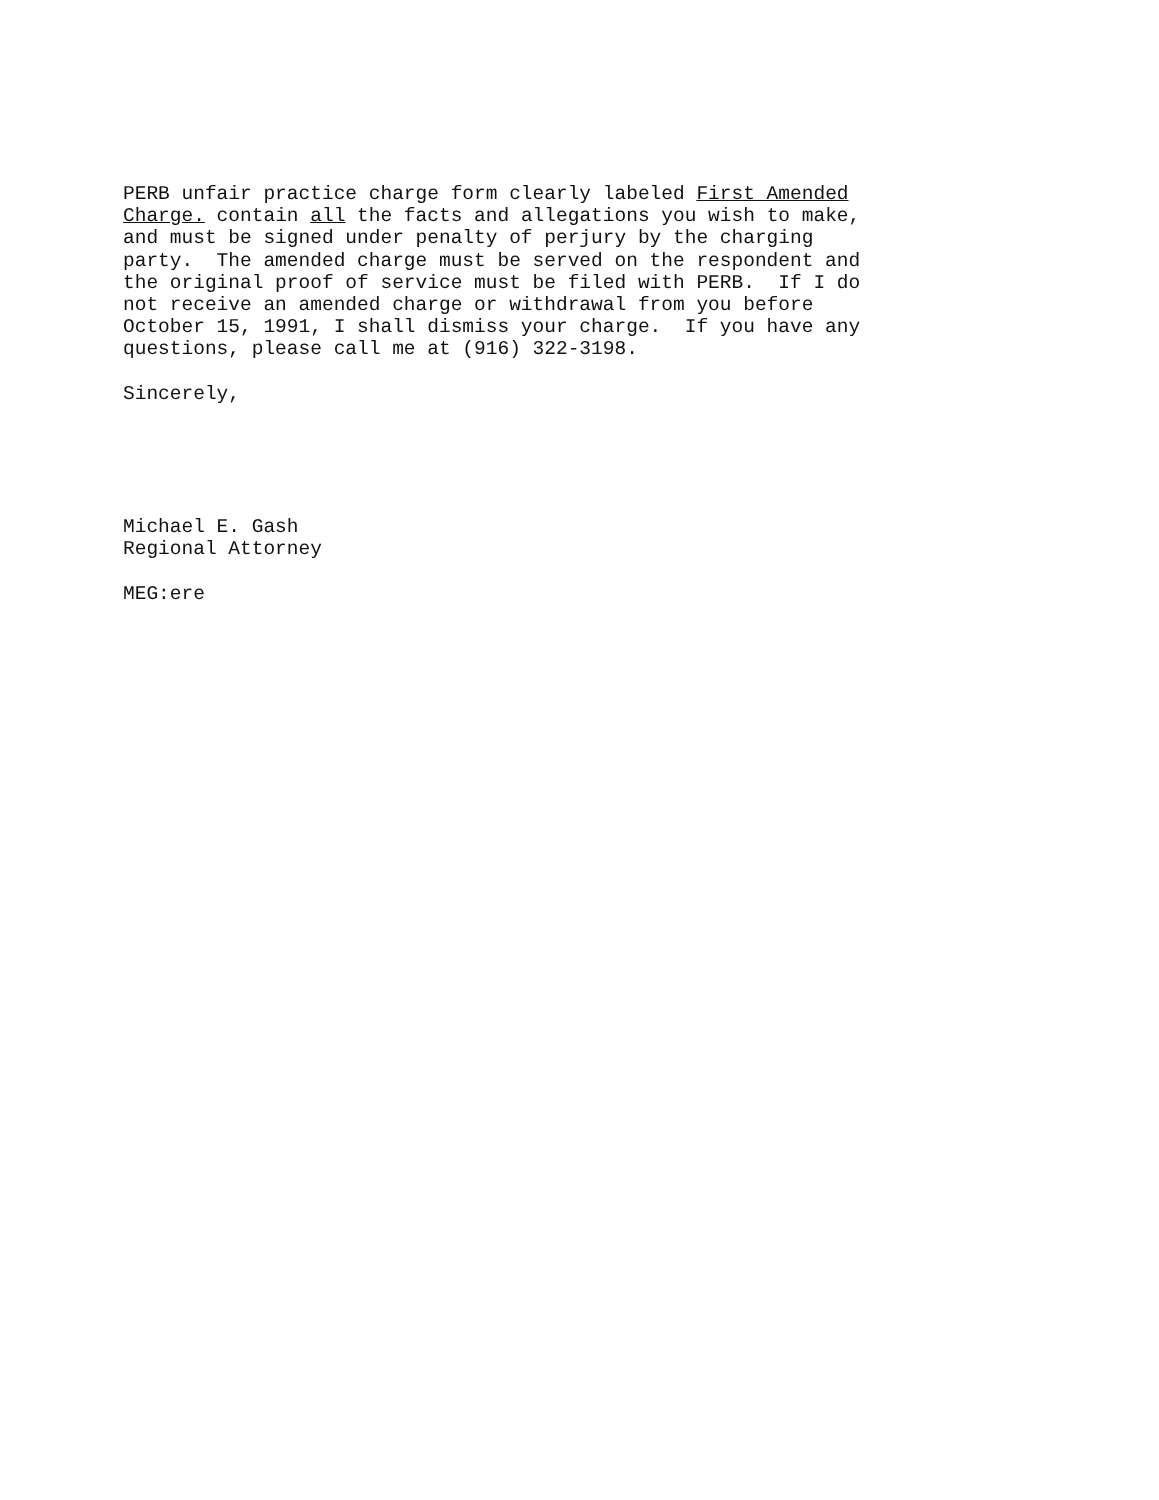PERB unfair practice charge form clearly labeled First Amended Charge. contain all the facts and allegations you wish to make, and must be signed under penalty of perjury by the charging party. The amended charge must be served on the respondent and the original proof of service must be filed with PERB. If I do not receive an amended charge or withdrawal from you before October 15, 1991, I shall dismiss your charge. If you have any questions, please call me at (916) 322-3198. Sincerely, Michael E. Gash Regional Attorney MEG:ere